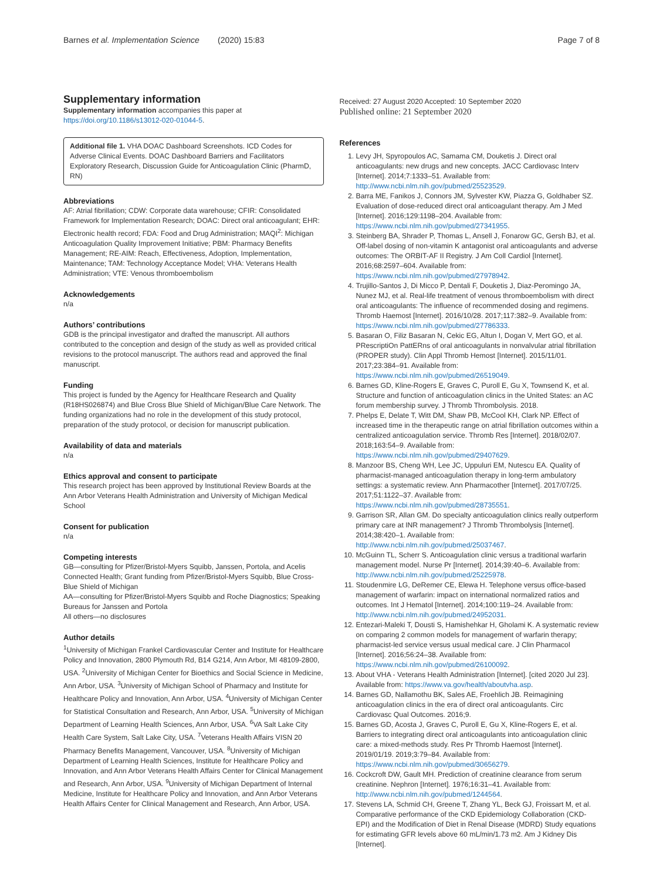Barnes et al. Implementation Science (2020) 15:83
Page 7 of 8
Supplementary information
Supplementary information accompanies this paper at https://doi.org/10.1186/s13012-020-01044-5.
Additional file 1. VHA DOAC Dashboard Screenshots. ICD Codes for Adverse Clinical Events. DOAC Dashboard Barriers and Facilitators Exploratory Research, Discussion Guide for Anticoagulation Clinic (PharmD, RN)
Abbreviations
AF: Atrial fibrillation; CDW: Corporate data warehouse; CFIR: Consolidated Framework for Implementation Research; DOAC: Direct oral anticoagulant; EHR: Electronic health record; FDA: Food and Drug Administration; MAQI<sup>2</sup>: Michigan Anticoagulation Quality Improvement Initiative; PBM: Pharmacy Benefits Management; RE-AIM: Reach, Effectiveness, Adoption, Implementation, Maintenance; TAM: Technology Acceptance Model; VHA: Veterans Health Administration; VTE: Venous thromboembolism
Acknowledgements
n/a
Authors’ contributions
GDB is the principal investigator and drafted the manuscript. All authors contributed to the conception and design of the study as well as provided critical revisions to the protocol manuscript. The authors read and approved the final manuscript.
Funding
This project is funded by the Agency for Healthcare Research and Quality (R18HS026874) and Blue Cross Blue Shield of Michigan/Blue Care Network. The funding organizations had no role in the development of this study protocol, preparation of the study protocol, or decision for manuscript publication.
Availability of data and materials
n/a
Ethics approval and consent to participate
This research project has been approved by Institutional Review Boards at the Ann Arbor Veterans Health Administration and University of Michigan Medical School
Consent for publication
n/a
Competing interests
GB—consulting for Pfizer/Bristol-Myers Squibb, Janssen, Portola, and Acelis Connected Health; Grant funding from Pfizer/Bristol-Myers Squibb, Blue Cross-Blue Shield of Michigan
AA—consulting for Pfizer/Bristol-Myers Squibb and Roche Diagnostics; Speaking Bureaus for Janssen and Portola
All others—no disclosures
Author details
<sup>1</sup> University of Michigan Frankel Cardiovascular Center and Institute for Healthcare Policy and Innovation, 2800 Plymouth Rd, B14 G214, Ann Arbor, MI 48109-2800, USA. <sup>2</sup>University of Michigan Center for Bioethics and Social Science in Medicine, Ann Arbor, USA. <sup>3</sup>University of Michigan School of Pharmacy and Institute for Healthcare Policy and Innovation, Ann Arbor, USA. <sup>4</sup>University of Michigan Center for Statistical Consultation and Research, Ann Arbor, USA. <sup>5</sup>University of Michigan Department of Learning Health Sciences, Ann Arbor, USA. <sup>6</sup>VA Salt Lake City Health Care System, Salt Lake City, USA. <sup>7</sup>Veterans Health Affairs VISN 20 Pharmacy Benefits Management, Vancouver, USA. <sup>8</sup>University of Michigan Department of Learning Health Sciences, Institute for Healthcare Policy and Innovation, and Ann Arbor Veterans Health Affairs Center for Clinical Management and Research, Ann Arbor, USA. <sup>9</sup>University of Michigan Department of Internal Medicine, Institute for Healthcare Policy and Innovation, and Ann Arbor Veterans Health Affairs Center for Clinical Management and Research, Ann Arbor, USA.
Received: 27 August 2020 Accepted: 10 September 2020
Published online: 21 September 2020
References
1. Levy JH, Spyropoulos AC, Samama CM, Douketis J. Direct oral anticoagulants: new drugs and new concepts. JACC Cardiovasc Interv [Internet]. 2014;7:1333–51. Available from: http://www.ncbi.nlm.nih.gov/pubmed/25523529.
2. Barra ME, Fanikos J, Connors JM, Sylvester KW, Piazza G, Goldhaber SZ. Evaluation of dose-reduced direct oral anticoagulant therapy. Am J Med [Internet]. 2016;129:1198–204. Available from: https://www.ncbi.nlm.nih.gov/pubmed/27341955.
3. Steinberg BA, Shrader P, Thomas L, Ansell J, Fonarow GC, Gersh BJ, et al. Off-label dosing of non-vitamin K antagonist oral anticoagulants and adverse outcomes: The ORBIT-AF II Registry. J Am Coll Cardiol [Internet]. 2016;68:2597–604. Available from: https://www.ncbi.nlm.nih.gov/pubmed/27978942.
4. Trujillo-Santos J, Di Micco P, Dentali F, Douketis J, Diaz-Peromingo JA, Nunez MJ, et al. Real-life treatment of venous thromboembolism with direct oral anticoagulants: The influence of recommended dosing and regimens. Thromb Haemost [Internet]. 2016/10/28. 2017;117:382–9. Available from: https://www.ncbi.nlm.nih.gov/pubmed/27786333.
5. Basaran O, Filiz Basaran N, Cekic EG, Altun I, Dogan V, Mert GO, et al. PRescriptiOn PattERns of oral anticoagulants in nonvalvular atrial fibrillation (PROPER study). Clin Appl Thromb Hemost [Internet]. 2015/11/01. 2017;23:384–91. Available from: https://www.ncbi.nlm.nih.gov/pubmed/26519049.
6. Barnes GD, Kline-Rogers E, Graves C, Puroll E, Gu X, Townsend K, et al. Structure and function of anticoagulation clinics in the United States: an AC forum membership survey. J Thromb Thrombolysis. 2018.
7. Phelps E, Delate T, Witt DM, Shaw PB, McCool KH, Clark NP. Effect of increased time in the therapeutic range on atrial fibrillation outcomes within a centralized anticoagulation service. Thromb Res [Internet]. 2018/02/07. 2018;163:54–9. Available from: https://www.ncbi.nlm.nih.gov/pubmed/29407629.
8. Manzoor BS, Cheng WH, Lee JC, Uppuluri EM, Nutescu EA. Quality of pharmacist-managed anticoagulation therapy in long-term ambulatory settings: a systematic review. Ann Pharmacother [Internet]. 2017/07/25. 2017;51:1122–37. Available from: https://www.ncbi.nlm.nih.gov/pubmed/28735551.
9. Garrison SR, Allan GM. Do specialty anticoagulation clinics really outperform primary care at INR management? J Thromb Thrombolysis [Internet]. 2014;38:420–1. Available from: http://www.ncbi.nlm.nih.gov/pubmed/25037467.
10. McGuinn TL, Scherr S. Anticoagulation clinic versus a traditional warfarin management model. Nurse Pr [Internet]. 2014;39:40–6. Available from: http://www.ncbi.nlm.nih.gov/pubmed/25225978.
11. Stoudenmire LG, DeRemer CE, Elewa H. Telephone versus office-based management of warfarin: impact on international normalized ratios and outcomes. Int J Hematol [Internet]. 2014;100:119–24. Available from: http://www.ncbi.nlm.nih.gov/pubmed/24952031.
12. Entezari-Maleki T, Dousti S, Hamishehkar H, Gholami K. A systematic review on comparing 2 common models for management of warfarin therapy; pharmacist-led service versus usual medical care. J Clin Pharmacol [Internet]. 2016;56:24–38. Available from: https://www.ncbi.nlm.nih.gov/pubmed/26100092.
13. About VHA - Veterans Health Administration [Internet]. [cited 2020 Jul 23]. Available from: https://www.va.gov/health/aboutvha.asp.
14. Barnes GD, Nallamothu BK, Sales AE, Froehlich JB. Reimagining anticoagulation clinics in the era of direct oral anticoagulants. Circ Cardiovasc Qual Outcomes. 2016;9.
15. Barnes GD, Acosta J, Graves C, Puroll E, Gu X, Kline-Rogers E, et al. Barriers to integrating direct oral anticoagulants into anticoagulation clinic care: a mixed-methods study. Res Pr Thromb Haemost [Internet]. 2019/01/19. 2019;3:79–84. Available from: https://www.ncbi.nlm.nih.gov/pubmed/30656279.
16. Cockcroft DW, Gault MH. Prediction of creatinine clearance from serum creatinine. Nephron [Internet]. 1976;16:31–41. Available from: http://www.ncbi.nlm.nih.gov/pubmed/1244564.
17. Stevens LA, Schmid CH, Greene T, Zhang YL, Beck GJ, Froissart M, et al. Comparative performance of the CKD Epidemiology Collaboration (CKD-EPI) and the Modification of Diet in Renal Disease (MDRD) Study equations for estimating GFR levels above 60 mL/min/1.73 m2. Am J Kidney Dis [Internet].